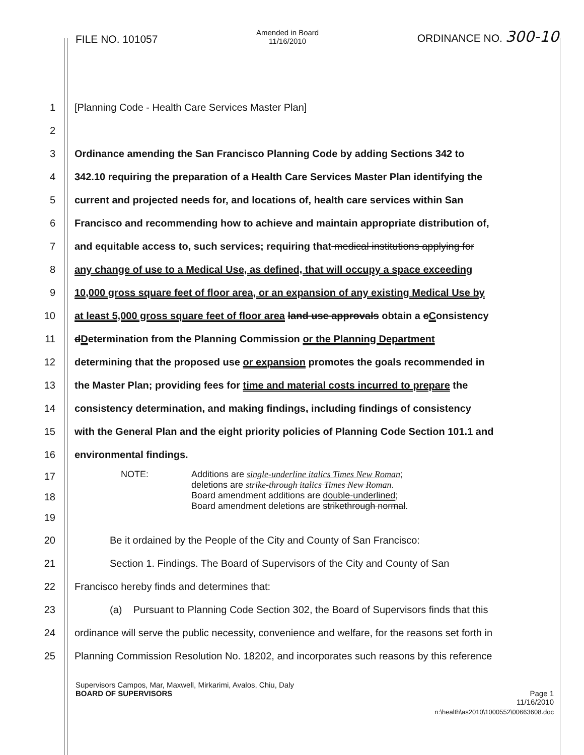FILE NO. 101057 Amended in Board
11/16/2010 ORDINANCE NO. 300-10
1 [Planning Code - Health Care Services Master Plan]
2
3 Ordinance amending the San Francisco Planning Code by adding Sections 342 to
4 342.10 requiring the preparation of a Health Care Services Master Plan identifying the
5 current and projected needs for, and locations of, health care services within San
6 Francisco and recommending how to achieve and maintain appropriate distribution of,
7 and equitable access to, such services; requiring that medical institutions applying for
8 any change of use to a Medical Use, as defined, that will occupy a space exceeding
9 10,000 gross square feet of floor area, or an expansion of any existing Medical Use by
10 at least 5,000 gross square feet of floor area land use approvals obtain a cConsistency
11 dDetermination from the Planning Commission or the Planning Department
12 determining that the proposed use or expansion promotes the goals recommended in
13 the Master Plan; providing fees for time and material costs incurred to prepare the
14 consistency determination, and making findings, including findings of consistency
15 with the General Plan and the eight priority policies of Planning Code Section 101.1 and
16 environmental findings.
17
18
19
NOTE: Additions are single-underline italics Times New Roman;
deletions are strike-through italics Times New Roman.
Board amendment additions are double-underlined;
Board amendment deletions are strikethrough normal.
20 Be it ordained by the People of the City and County of San Francisco:
21 Section 1. Findings. The Board of Supervisors of the City and County of San
22 Francisco hereby finds and determines that:
23 (a) Pursuant to Planning Code Section 302, the Board of Supervisors finds that this
24 ordinance will serve the public necessity, convenience and welfare, for the reasons set forth in
25 Planning Commission Resolution No. 18202, and incorporates such reasons by this reference
Supervisors Campos, Mar, Maxwell, Mirkarimi, Avalos, Chiu, Daly
BOARD OF SUPERVISORS Page 1
11/16/2010
n:\health\as2010\1000552\00663608.doc